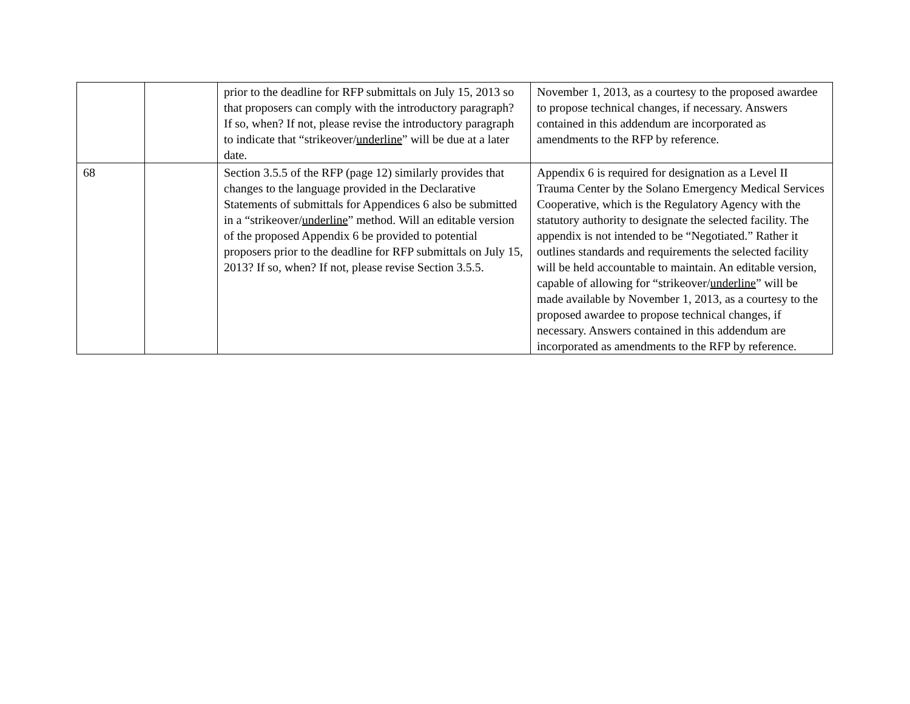| | | prior to the deadline for RFP submittals on July 15, 2013 so that proposers can comply with the introductory paragraph? If so, when? If not, please revise the introductory paragraph to indicate that “strikeover/ underline ” will be due at a later date. | November 1, 2013, as a courtesy to the proposed awardee to propose technical changes, if necessary. Answers contained in this addendum are incorporated as amendments to the RFP by reference. |
| 68 | | Section 3.5.5 of the RFP (page 12) similarly provides that changes to the language provided in the Declarative Statements of submittals for Appendices 6 also be submitted in a “strikeover/ underline ” method. Will an editable version of the proposed Appendix 6 be provided to potential proposers prior to the deadline for RFP submittals on July 15, 2013? If so, when? If not, please revise Section 3.5.5. | Appendix 6 is required for designation as a Level II Trauma Center by the Solano Emergency Medical Services Cooperative, which is the Regulatory Agency with the statutory authority to designate the selected facility. The appendix is not intended to be “Negotiated.” Rather it outlines standards and requirements the selected facility will be held accountable to maintain. An editable version, capable of allowing for “strikeover/ underline ” will be made available by November 1, 2013, as a courtesy to the proposed awardee to propose technical changes, if necessary. Answers contained in this addendum are incorporated as amendments to the RFP by reference. |